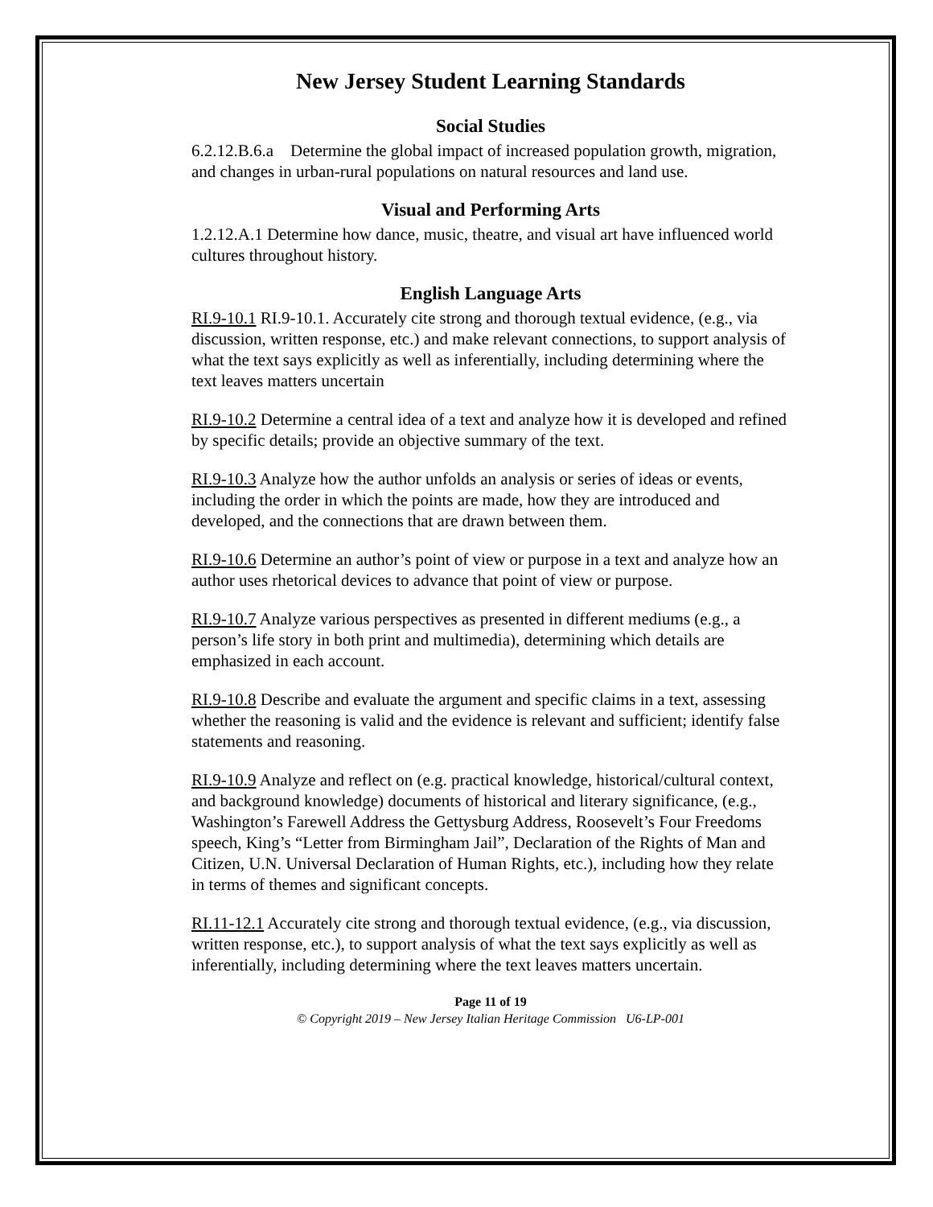New Jersey Student Learning Standards
Social Studies
6.2.12.B.6.a Determine the global impact of increased population growth, migration, and changes in urban-rural populations on natural resources and land use.
Visual and Performing Arts
1.2.12.A.1 Determine how dance, music, theatre, and visual art have influenced world cultures throughout history.
English Language Arts
RI.9-10.1 RI.9-10.1. Accurately cite strong and thorough textual evidence, (e.g., via discussion, written response, etc.) and make relevant connections, to support analysis of what the text says explicitly as well as inferentially, including determining where the text leaves matters uncertain
RI.9-10.2 Determine a central idea of a text and analyze how it is developed and refined by specific details; provide an objective summary of the text.
RI.9-10.3 Analyze how the author unfolds an analysis or series of ideas or events, including the order in which the points are made, how they are introduced and developed, and the connections that are drawn between them.
RI.9-10.6 Determine an author’s point of view or purpose in a text and analyze how an author uses rhetorical devices to advance that point of view or purpose.
RI.9-10.7 Analyze various perspectives as presented in different mediums (e.g., a person’s life story in both print and multimedia), determining which details are emphasized in each account.
RI.9-10.8 Describe and evaluate the argument and specific claims in a text, assessing whether the reasoning is valid and the evidence is relevant and sufficient; identify false statements and reasoning.
RI.9-10.9 Analyze and reflect on (e.g. practical knowledge, historical/cultural context, and background knowledge) documents of historical and literary significance, (e.g., Washington’s Farewell Address the Gettysburg Address, Roosevelt’s Four Freedoms speech, King’s “Letter from Birmingham Jail”, Declaration of the Rights of Man and Citizen, U.N. Universal Declaration of Human Rights, etc.), including how they relate in terms of themes and significant concepts.
RI.11-12.1 Accurately cite strong and thorough textual evidence, (e.g., via discussion, written response, etc.), to support analysis of what the text says explicitly as well as inferentially, including determining where the text leaves matters uncertain.
Page 11 of 19
© Copyright 2019 – New Jersey Italian Heritage Commission U6-LP-001